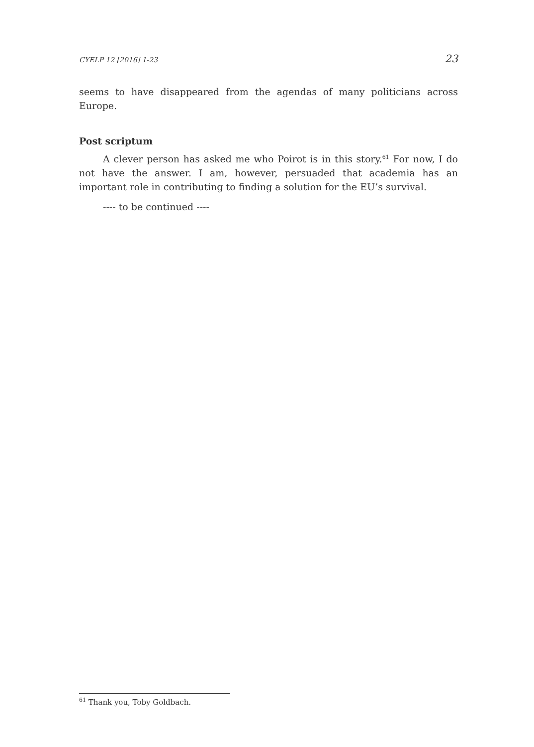CYELP 12 [2016] 1-23 23
seems to have disappeared from the agendas of many politicians across Europe.
Post scriptum
A clever person has asked me who Poirot is in this story.<sup>61</sup> For now, I do not have the answer. I am, however, persuaded that academia has an important role in contributing to finding a solution for the EU’s survival.
---- to be continued ----
<sup>61</sup> Thank you, Toby Goldbach.